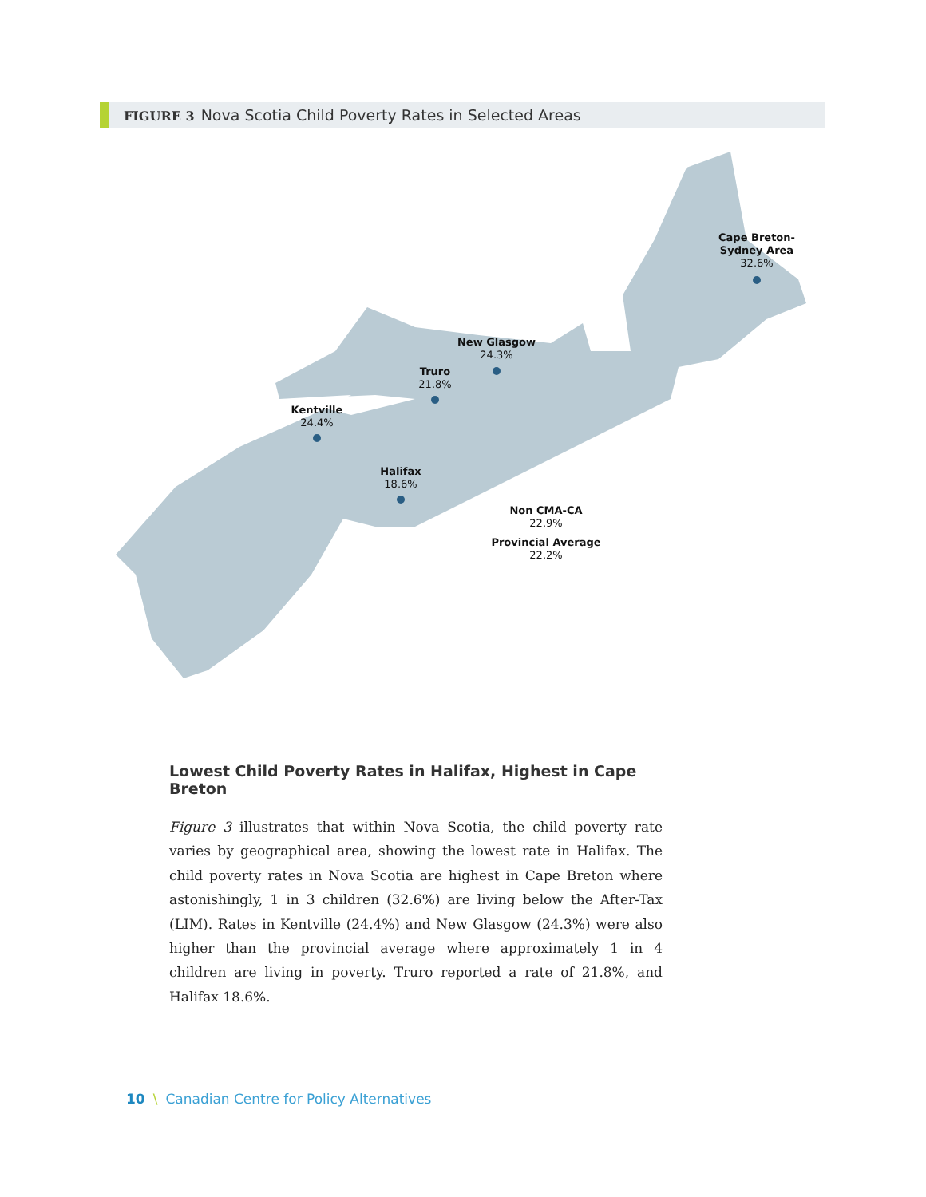FIGURE 3 Nova Scotia Child Poverty Rates in Selected Areas
Cape Breton-
Sydney Area
32.6%
New Glasgow
24.3%
Truro
21.8%
Kentville
24.4%
Halifax
18.6%
Non CMA-CA
22.9%
Provincial Average
22.2%
Lowest Child Poverty Rates in Halifax, Highest in Cape Breton
Figure 3 illustrates that within Nova Scotia, the child poverty rate varies by geographical area, showing the lowest rate in Halifax. The child poverty rates in Nova Scotia are highest in Cape Breton where astonishingly, 1 in 3 children (32.6%) are living below the After-Tax (LIM). Rates in Kentville (24.4%) and New Glasgow (24.3%) were also higher than the provincial average where approximately 1 in 4 children are living in poverty. Truro reported a rate of 21.8%, and Halifax 18.6%.
10 \ Canadian Centre for Policy Alternatives